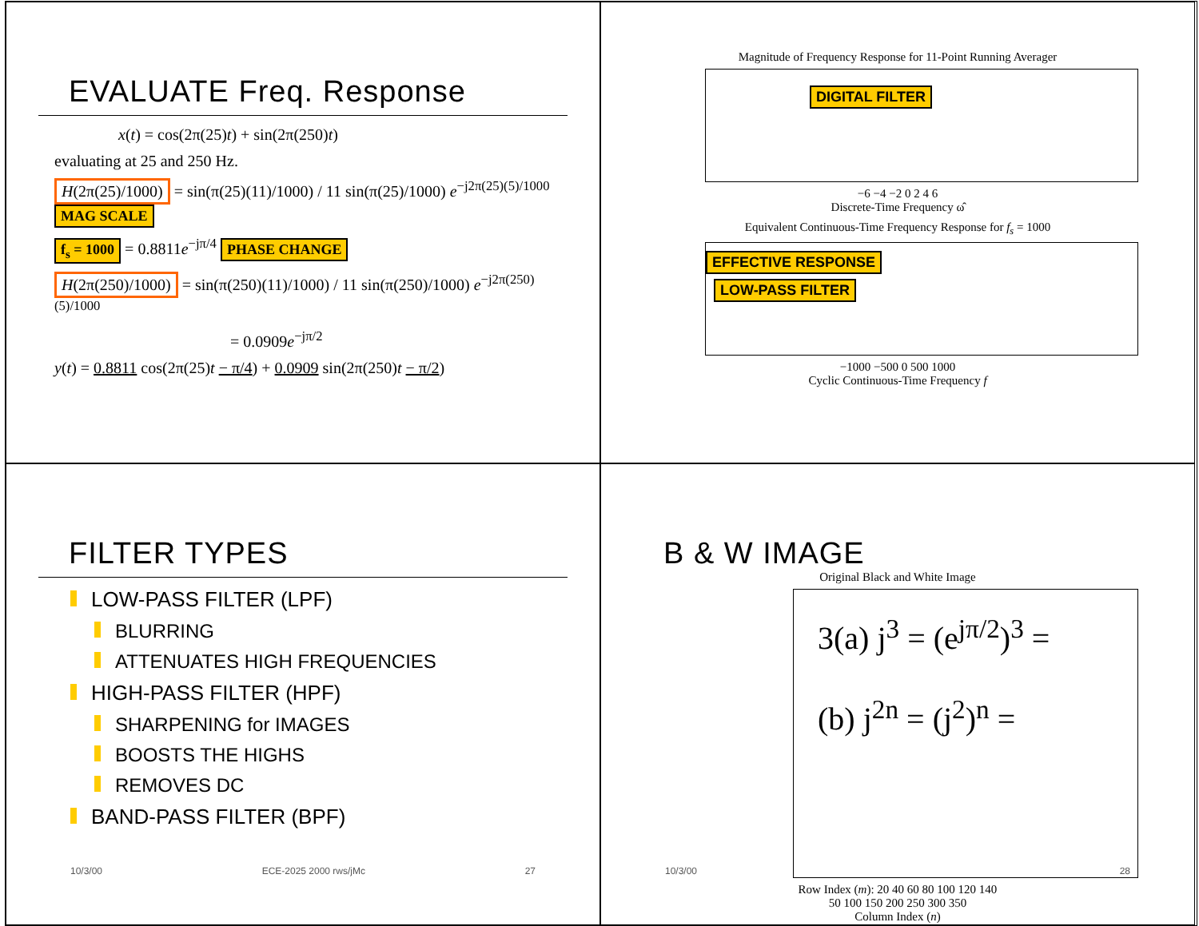EVALUATE Freq. Response
x(t) = cos(2π(25)t) + sin(2π(250)t)
evaluating at 25 and 250 Hz.
H(2π(25)/1000) = sin(π(25)(11)/1000) / 11 sin(π(25)/1000) e<sup>−j2π(25)(5)/1000</sup> MAG SCALE
f<sub>s</sub> = 1000 = 0.8811e<sup>−jπ/4</sup> PHASE CHANGE
H(2π(250)/1000) = sin(π(250)(11)/1000) / 11 sin(π(250)/1000) e<sup>−j2π(250)(5)/1000</sup>
= 0.0909e<sup>−jπ/2</sup>
y(t) = 0.8811 cos(2π(25)t − π/4) + 0.0909 sin(2π(250)t − π/2)
Magnitude of Frequency Response for 11-Point Running Averager
DIGITAL FILTER
−6 −4 −2 0 2 4 6
Discrete-Time Frequency ω̂
Equivalent Continuous-Time Frequency Response for f<sub>s</sub> = 1000
EFFECTIVE RESPONSE
LOW-PASS FILTER
−1000 −500 0 500 1000
Cyclic Continuous-Time Frequency f
FILTER TYPES
LOW-PASS FILTER (LPF)
BLURRING
ATTENUATES HIGH FREQUENCIES
HIGH-PASS FILTER (HPF)
SHARPENING for IMAGES
BOOSTS THE HIGHS
REMOVES DC
BAND-PASS FILTER (BPF)
10/3/00 ECE-2025 2000 rws/jMc 27
B & W IMAGE
Original Black and White Image
3(a) j<sup>3</sup> = (e<sup>jπ/2</sup>)<sup>3</sup> =
(b) j<sup>2n</sup> = (j<sup>2</sup>)<sup>n</sup> =
Row Index (m): 20 40 60 80 100 120 140
50 100 150 200 250 300 350
Column Index (n)
10/3/00 28